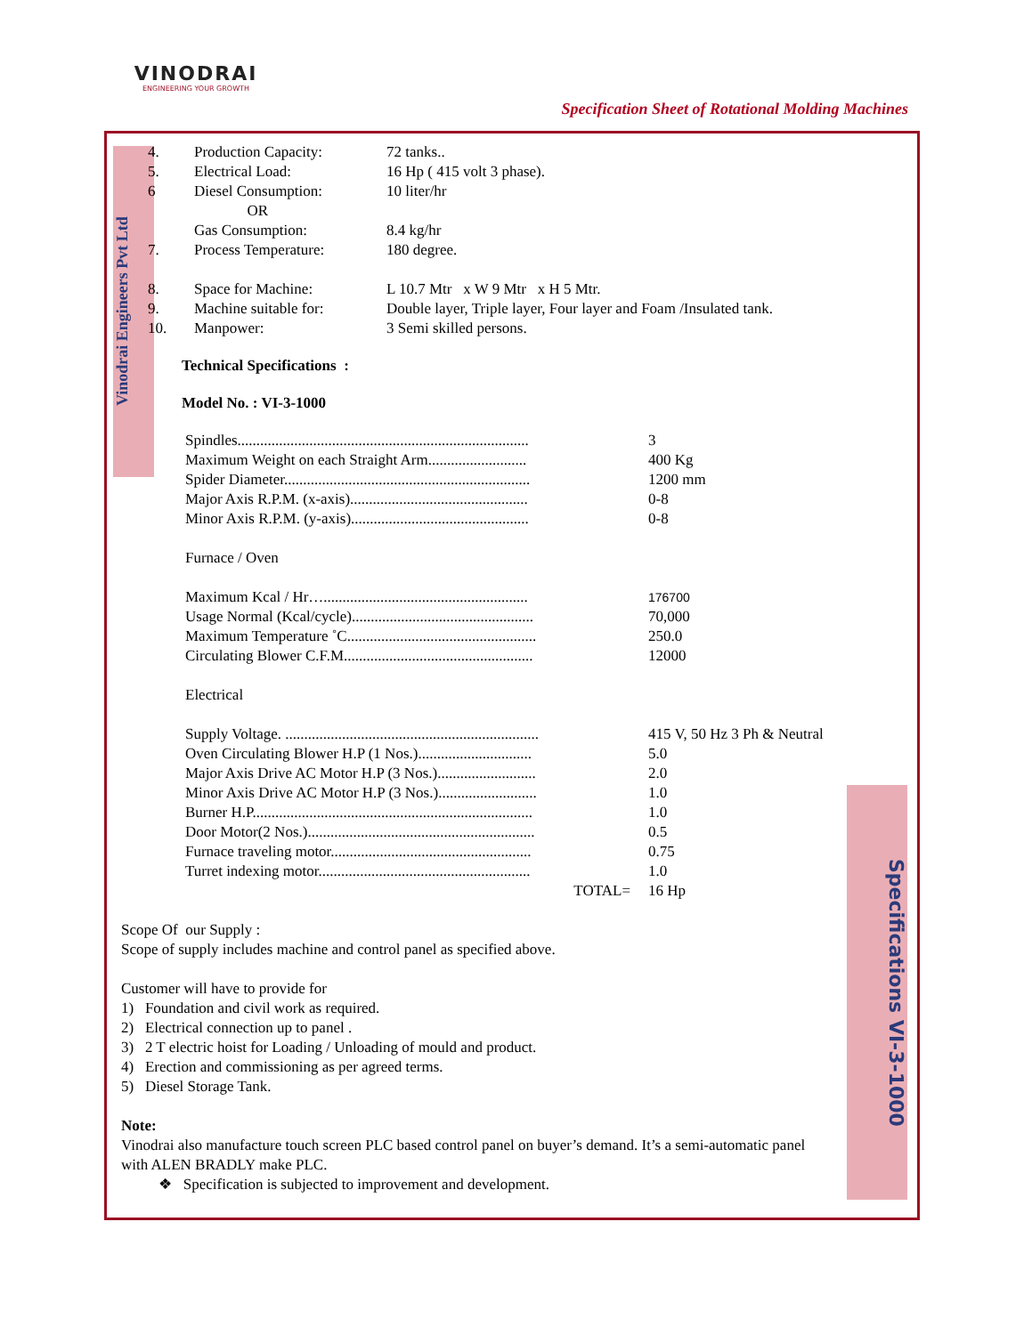VINODRAI
ENGINEERING YOUR GROWTH
Specification Sheet of Rotational Molding Machines
Vinodrai Engineers Pvt Ltd
Specifications VI-3-1000
| 4. | Production Capacity: | 72 tanks.. |
| 5. | Electrical Load: | 16 Hp ( 415 volt 3 phase). |
| 6 | Diesel Consumption: OR | 10 liter/hr |
| | Gas Consumption: | 8.4 kg/hr |
| 7. | Process Temperature: | 180 degree. |
| 8. | Space for Machine: | L 10.7 Mtr x W 9 Mtr x H 5 Mtr. |
| 9. | Machine suitable for: | Double layer, Triple layer, Four layer and Foam /Insulated tank. |
| 10. | Manpower: | 3 Semi skilled persons. |
Technical Specifications :
Model No. : VI-3-1000
| Spindles............................................................................. | 3 |
| Maximum Weight on each Straight Arm.......................... | 400 Kg |
| Spider Diameter................................................................. | 1200 mm |
| Major Axis R.P.M. (x-axis)............................................... | 0-8 |
| Minor Axis R.P.M. (y-axis)............................................... | 0-8 |
| Furnace / Oven | |
| Maximum Kcal / Hr…...................................................... | 176700 |
| Usage Normal (Kcal/cycle)................................................ | 70,000 |
| Maximum Temperature ˚C.................................................. | 250.0 |
| Circulating Blower C.F.M.................................................. | 12000 |
| Electrical | |
| Supply Voltage. ................................................................... | 415 V, 50 Hz 3 Ph & Neutral |
| Oven Circulating Blower H.P (1 Nos.).............................. | 5.0 |
| Major Axis Drive AC Motor H.P (3 Nos.).......................... | 2.0 |
| Minor Axis Drive AC Motor H.P (3 Nos.).......................... | 1.0 |
| Burner H.P.......................................................................... | 1.0 |
| Door Motor(2 Nos.)............................................................ | 0.5 |
| Furnace traveling motor..................................................... | 0.75 |
| Turret indexing motor........................................................ | 1.0 |
| TOTAL= | 16 Hp |
Scope Of our Supply :
Scope of supply includes machine and control panel as specified above.
Customer will have to provide for
1) Foundation and civil work as required.
2) Electrical connection up to panel .
3) 2 T electric hoist for Loading / Unloading of mould and product.
4) Erection and commissioning as per agreed terms.
5) Diesel Storage Tank.
Note:
Vinodrai also manufacture touch screen PLC based control panel on buyer’s demand. It’s a semi-automatic panel with ALEN BRADLY make PLC.
❖ Specification is subjected to improvement and development.